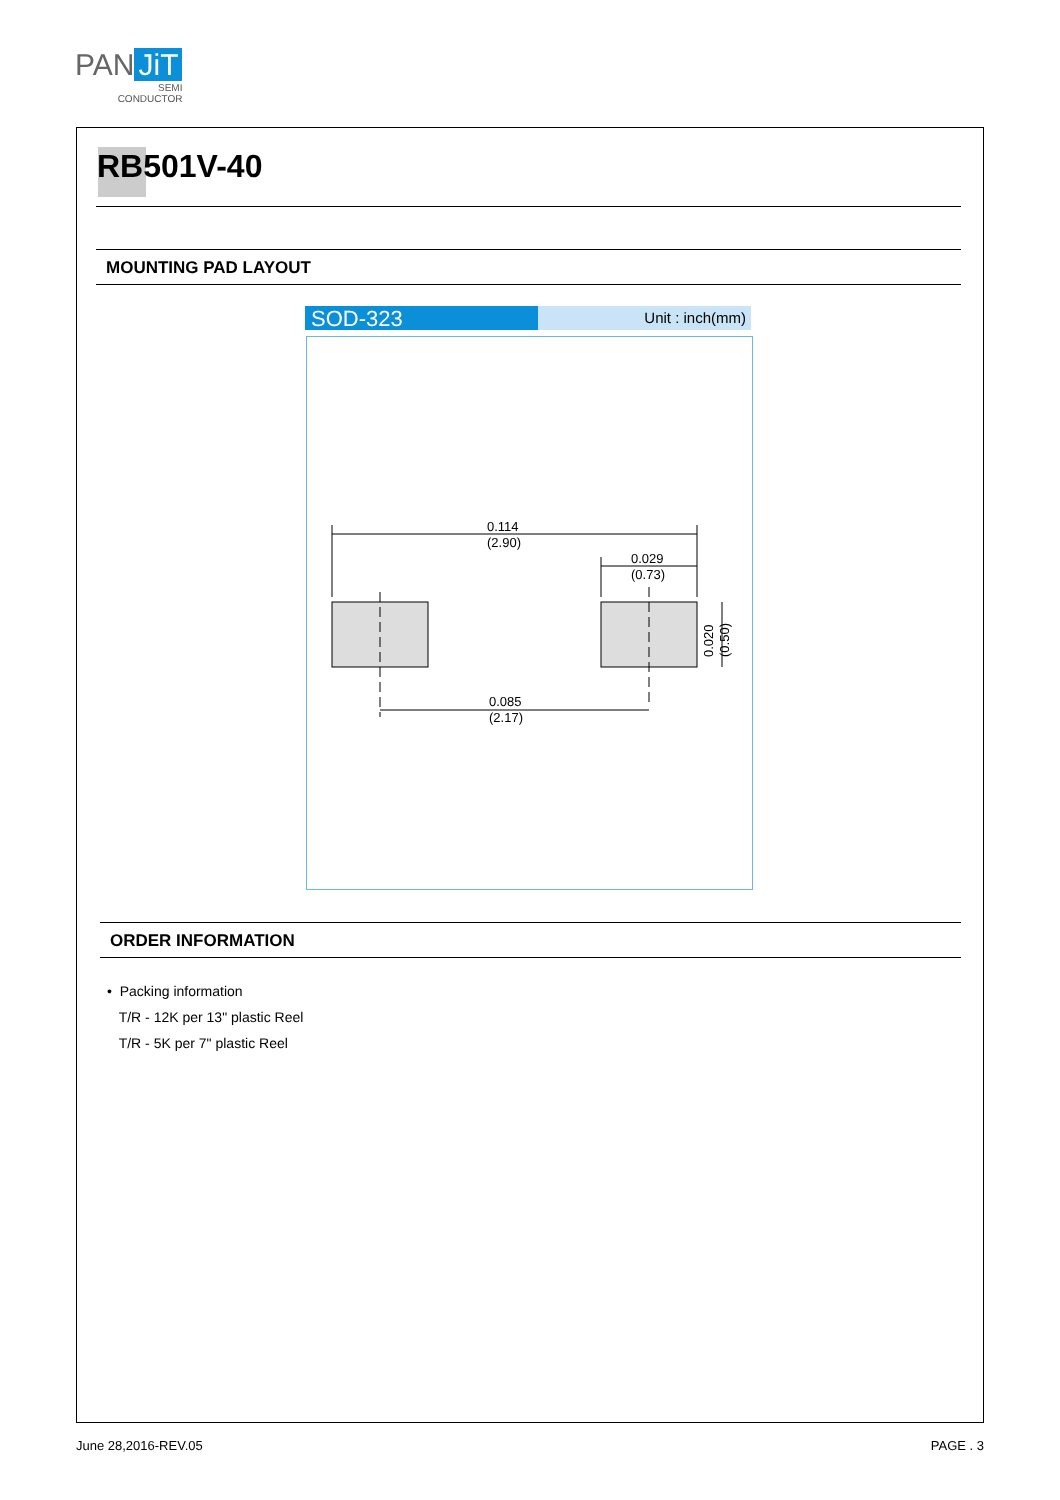PAN JiT
SEMI
CONDUCTOR
RB501V-40
MOUNTING PAD LAYOUT
SOD-323
Unit : inch(mm)
0.114
(2.90)
0.029
(0.73)
0.085
(2.17)
0.020
(0.50)
ORDER INFORMATION
• Packing information
T/R - 12K per 13" plastic Reel
T/R - 5K per 7" plastic Reel
June 28,2016-REV.05 PAGE . 3